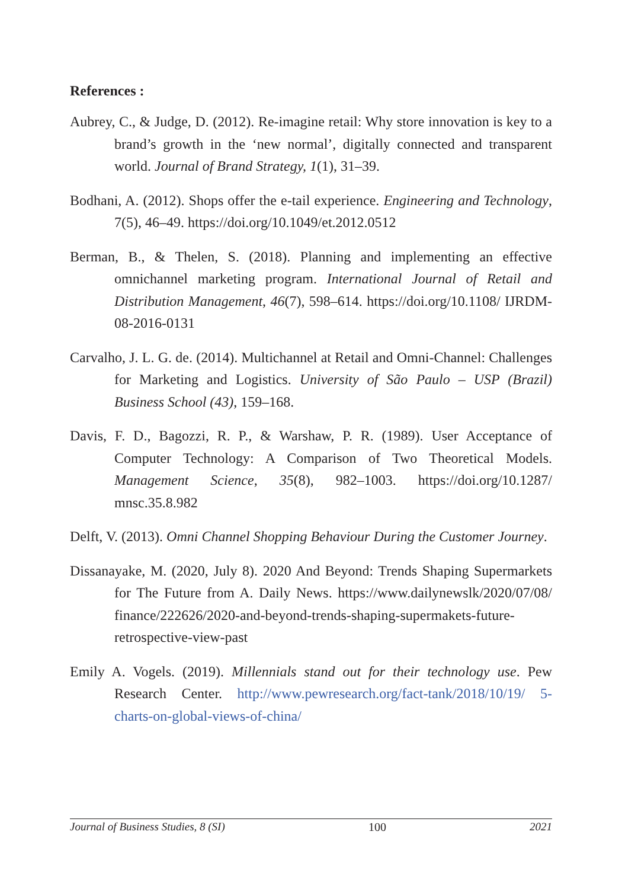References :
Aubrey, C., & Judge, D. (2012). Re-imagine retail: Why store innovation is key to a brand’s growth in the ‘new normal’, digitally connected and transparent world. Journal of Brand Strategy, 1(1), 31–39.
Bodhani, A. (2012). Shops offer the e-tail experience. Engineering and Technology, 7(5), 46–49. https://doi.org/10.1049/et.2012.0512
Berman, B., & Thelen, S. (2018). Planning and implementing an effective omnichannel marketing program. International Journal of Retail and Distribution Management, 46(7), 598–614. https://doi.org/10.1108/ IJRDM-08-2016-0131
Carvalho, J. L. G. de. (2014). Multichannel at Retail and Omni-Channel: Challenges for Marketing and Logistics. University of São Paulo – USP (Brazil) Business School (43), 159–168.
Davis, F. D., Bagozzi, R. P., & Warshaw, P. R. (1989). User Acceptance of Computer Technology: A Comparison of Two Theoretical Models. Management Science, 35(8), 982–1003. https://doi.org/10.1287/ mnsc.35.8.982
Delft, V. (2013). Omni Channel Shopping Behaviour During the Customer Journey.
Dissanayake, M. (2020, July 8). 2020 And Beyond: Trends Shaping Supermarkets for The Future from A. Daily News. https://www.dailynewslk/2020/07/08/ finance/222626/2020-and-beyond-trends-shaping-supermakets-future-retrospective-view-past
Emily A. Vogels. (2019). Millennials stand out for their technology use. Pew Research Center. http://www.pewresearch.org/fact-tank/2018/10/19/ 5-charts-on-global-views-of-china/
Journal of Business Studies, 8 (SI) 100 2021